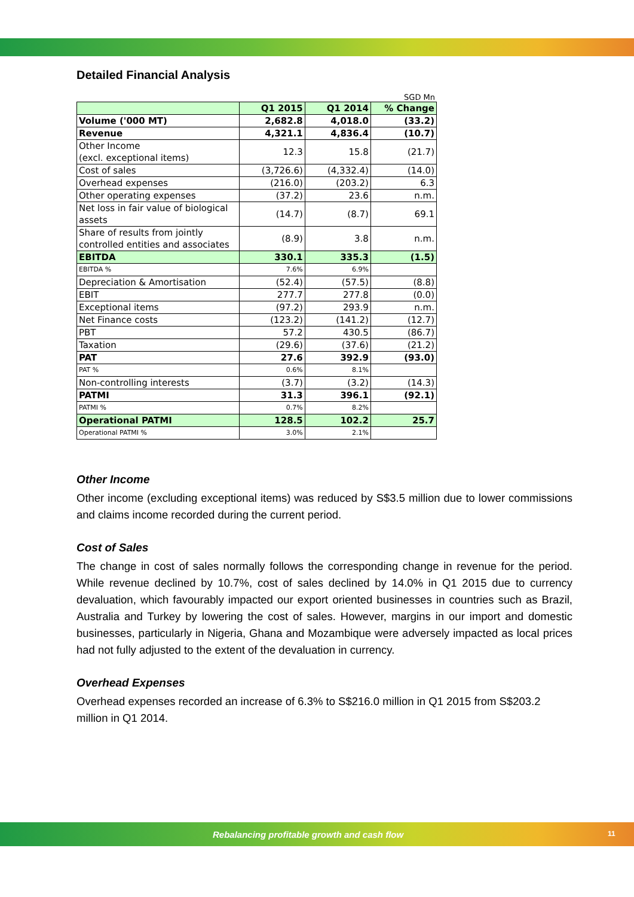Detailed Financial Analysis
SGD Mn
| | Q1 2015 | Q1 2014 | % Change |
| --- | --- | --- | --- |
| Volume ('000 MT) | 2,682.8 | 4,018.0 | (33.2) |
| Revenue | 4,321.1 | 4,836.4 | (10.7) |
| Other Income (excl. exceptional items) | 12.3 | 15.8 | (21.7) |
| Cost of sales | (3,726.6) | (4,332.4) | (14.0) |
| Overhead expenses | (216.0) | (203.2) | 6.3 |
| Other operating expenses | (37.2) | 23.6 | n.m. |
| Net loss in fair value of biological assets | (14.7) | (8.7) | 69.1 |
| Share of results from jointly controlled entities and associates | (8.9) | 3.8 | n.m. |
| EBITDA | 330.1 | 335.3 | (1.5) |
| EBITDA % | 7.6% | 6.9% | |
| Depreciation & Amortisation | (52.4) | (57.5) | (8.8) |
| EBIT | 277.7 | 277.8 | (0.0) |
| Exceptional items | (97.2) | 293.9 | n.m. |
| Net Finance costs | (123.2) | (141.2) | (12.7) |
| PBT | 57.2 | 430.5 | (86.7) |
| Taxation | (29.6) | (37.6) | (21.2) |
| PAT | 27.6 | 392.9 | (93.0) |
| PAT % | 0.6% | 8.1% | |
| Non-controlling interests | (3.7) | (3.2) | (14.3) |
| PATMI | 31.3 | 396.1 | (92.1) |
| PATMI % | 0.7% | 8.2% | |
| Operational PATMI | 128.5 | 102.2 | 25.7 |
| Operational PATMI % | 3.0% | 2.1% | |
Other Income
Other income (excluding exceptional items) was reduced by S$3.5 million due to lower commissions and claims income recorded during the current period.
Cost of Sales
The change in cost of sales normally follows the corresponding change in revenue for the period. While revenue declined by 10.7%, cost of sales declined by 14.0% in Q1 2015 due to currency devaluation, which favourably impacted our export oriented businesses in countries such as Brazil, Australia and Turkey by lowering the cost of sales. However, margins in our import and domestic businesses, particularly in Nigeria, Ghana and Mozambique were adversely impacted as local prices had not fully adjusted to the extent of the devaluation in currency.
Overhead Expenses
Overhead expenses recorded an increase of 6.3% to S$216.0 million in Q1 2015 from S$203.2 million in Q1 2014.
Rebalancing profitable growth and cash flow
11